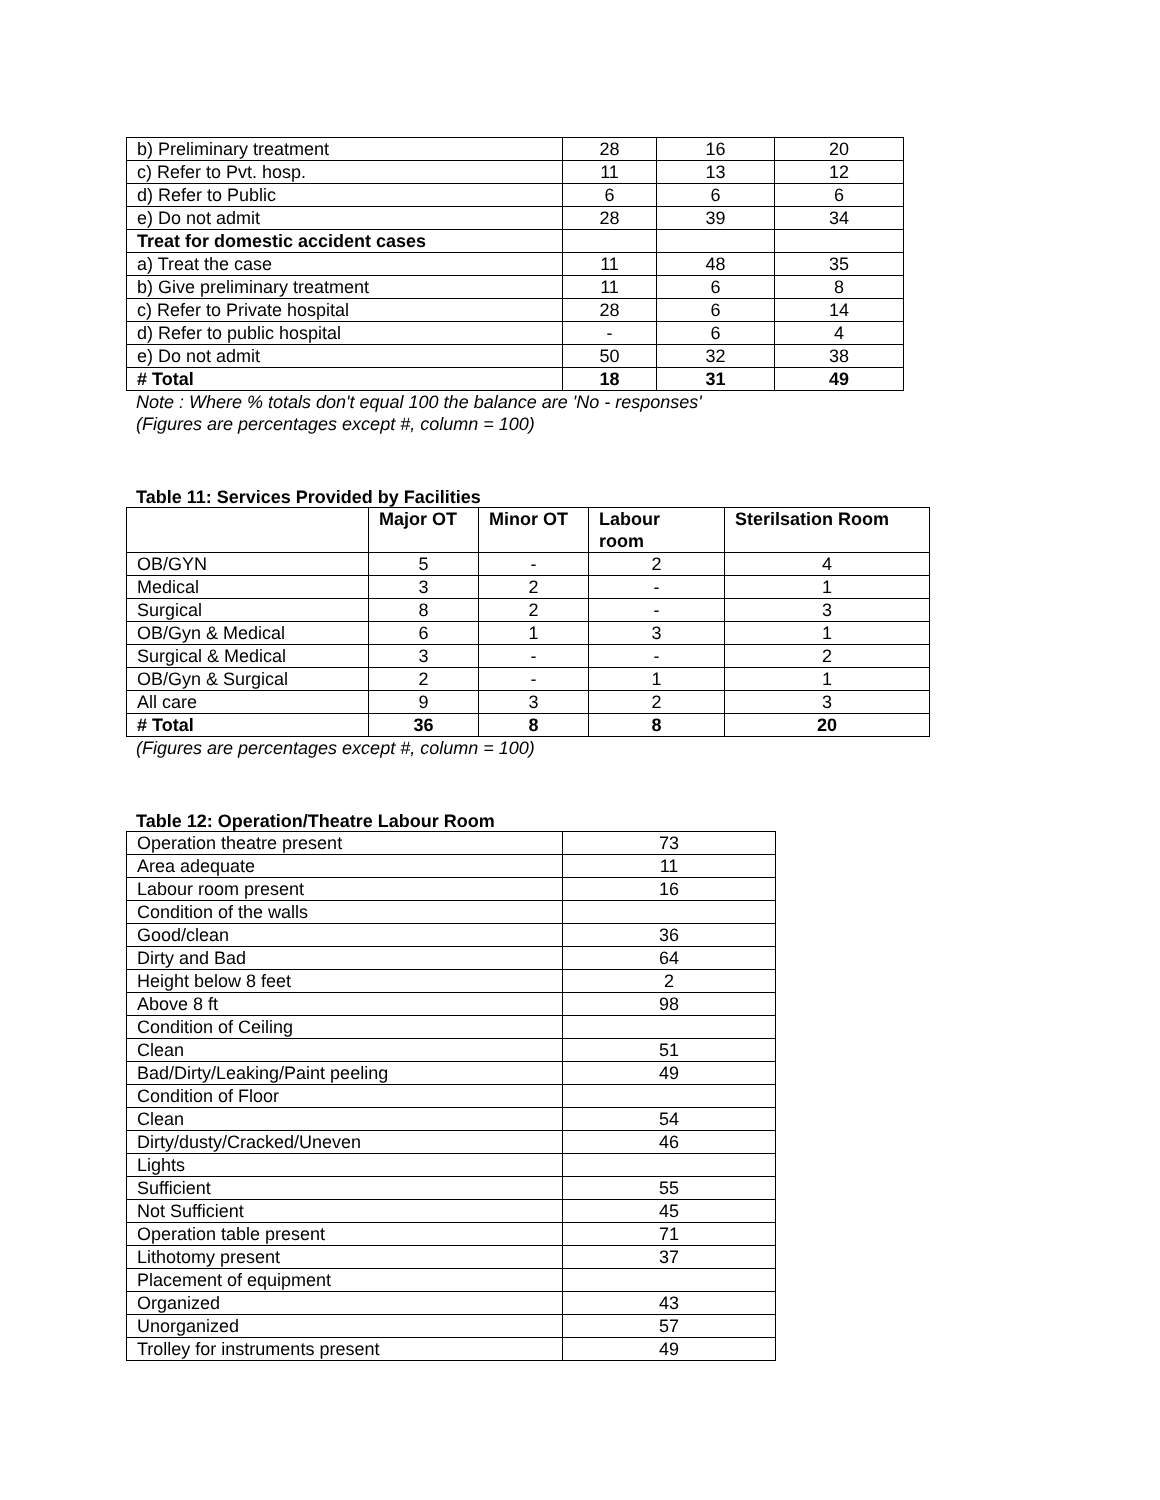| b) Preliminary treatment | 28 | 16 | 20 |
| c) Refer to Pvt. hosp. | 11 | 13 | 12 |
| d) Refer to Public | 6 | 6 | 6 |
| e) Do not admit | 28 | 39 | 34 |
| Treat for domestic accident cases | | | |
| a) Treat the case | 11 | 48 | 35 |
| b) Give preliminary treatment | 11 | 6 | 8 |
| c) Refer to Private hospital | 28 | 6 | 14 |
| d) Refer to public hospital | - | 6 | 4 |
| e) Do not admit | 50 | 32 | 38 |
| # Total | 18 | 31 | 49 |
Note : Where % totals don't equal 100 the balance are 'No - responses'
(Figures are percentages except #, column = 100)
Table 11: Services Provided by Facilities
| | Major OT | Minor OT | Labour room | Sterilsation Room |
| --- | --- | --- | --- | --- |
| OB/GYN | 5 | - | 2 | 4 |
| Medical | 3 | 2 | - | 1 |
| Surgical | 8 | 2 | - | 3 |
| OB/Gyn & Medical | 6 | 1 | 3 | 1 |
| Surgical & Medical | 3 | - | - | 2 |
| OB/Gyn & Surgical | 2 | - | 1 | 1 |
| All care | 9 | 3 | 2 | 3 |
| # Total | 36 | 8 | 8 | 20 |
(Figures are percentages except #, column = 100)
Table 12: Operation/Theatre Labour Room
| Operation theatre present | 73 |
| Area adequate | 11 |
| Labour room present | 16 |
| Condition of the walls | |
| Good/clean | 36 |
| Dirty and Bad | 64 |
| Height below 8 feet | 2 |
| Above 8 ft | 98 |
| Condition of Ceiling | |
| Clean | 51 |
| Bad/Dirty/Leaking/Paint peeling | 49 |
| Condition of Floor | |
| Clean | 54 |
| Dirty/dusty/Cracked/Uneven | 46 |
| Lights | |
| Sufficient | 55 |
| Not Sufficient | 45 |
| Operation table present | 71 |
| Lithotomy present | 37 |
| Placement of equipment | |
| Organized | 43 |
| Unorganized | 57 |
| Trolley for instruments present | 49 |